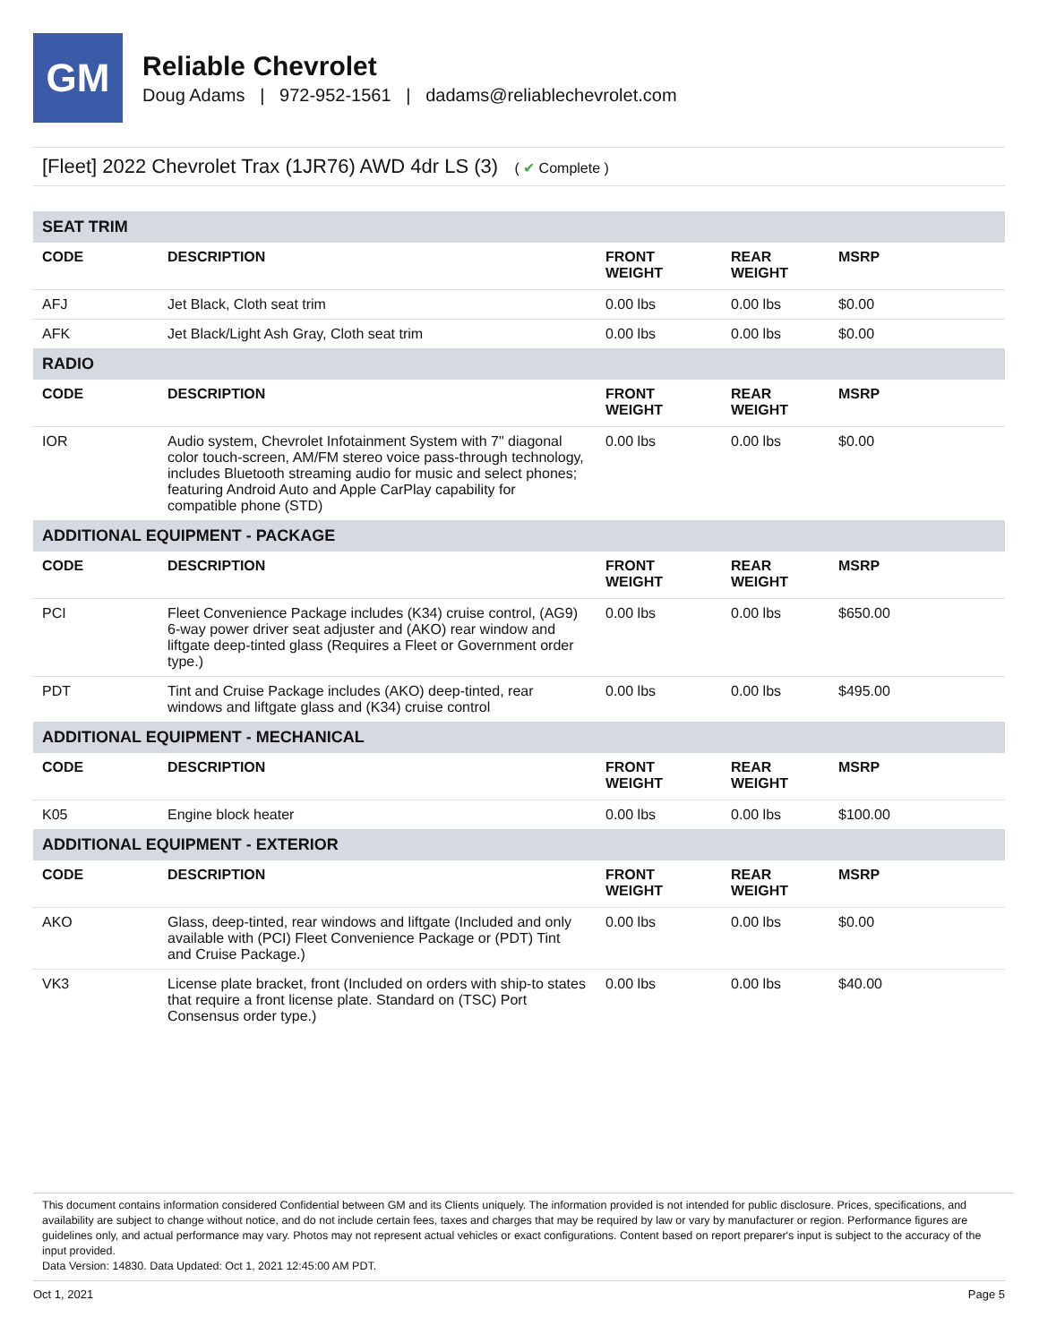GM
Reliable Chevrolet
Doug Adams | 972-952-1561 | dadams@reliablechevrolet.com
[Fleet] 2022 Chevrolet Trax (1JR76) AWD 4dr LS (3) ( ✔ Complete )
| SEAT TRIM | | | | |
| CODE | DESCRIPTION | FRONT WEIGHT | REAR WEIGHT | MSRP |
| AFJ | Jet Black, Cloth seat trim | 0.00 lbs | 0.00 lbs | $0.00 |
| AFK | Jet Black/Light Ash Gray, Cloth seat trim | 0.00 lbs | 0.00 lbs | $0.00 |
| RADIO | | | | |
| CODE | DESCRIPTION | FRONT WEIGHT | REAR WEIGHT | MSRP |
| IOR | Audio system, Chevrolet Infotainment System with 7" diagonal color touch-screen, AM/FM stereo voice pass-through technology, includes Bluetooth streaming audio for music and select phones; featuring Android Auto and Apple CarPlay capability for compatible phone (STD) | 0.00 lbs | 0.00 lbs | $0.00 |
| ADDITIONAL EQUIPMENT - PACKAGE | | | | |
| CODE | DESCRIPTION | FRONT WEIGHT | REAR WEIGHT | MSRP |
| PCI | Fleet Convenience Package includes (K34) cruise control, (AG9) 6-way power driver seat adjuster and (AKO) rear window and liftgate deep-tinted glass (Requires a Fleet or Government order type.) | 0.00 lbs | 0.00 lbs | $650.00 |
| PDT | Tint and Cruise Package includes (AKO) deep-tinted, rear windows and liftgate glass and (K34) cruise control | 0.00 lbs | 0.00 lbs | $495.00 |
| ADDITIONAL EQUIPMENT - MECHANICAL | | | | |
| CODE | DESCRIPTION | FRONT WEIGHT | REAR WEIGHT | MSRP |
| K05 | Engine block heater | 0.00 lbs | 0.00 lbs | $100.00 |
| ADDITIONAL EQUIPMENT - EXTERIOR | | | | |
| CODE | DESCRIPTION | FRONT WEIGHT | REAR WEIGHT | MSRP |
| AKO | Glass, deep-tinted, rear windows and liftgate (Included and only available with (PCI) Fleet Convenience Package or (PDT) Tint and Cruise Package.) | 0.00 lbs | 0.00 lbs | $0.00 |
| VK3 | License plate bracket, front (Included on orders with ship-to states that require a front license plate. Standard on (TSC) Port Consensus order type.) | 0.00 lbs | 0.00 lbs | $40.00 |
This document contains information considered Confidential between GM and its Clients uniquely. The information provided is not intended for public disclosure. Prices, specifications, and availability are subject to change without notice, and do not include certain fees, taxes and charges that may be required by law or vary by manufacturer or region. Performance figures are guidelines only, and actual performance may vary. Photos may not represent actual vehicles or exact configurations. Content based on report preparer's input is subject to the accuracy of the input provided.
Data Version: 14830. Data Updated: Oct 1, 2021 12:45:00 AM PDT.
Oct 1, 2021 Page 5